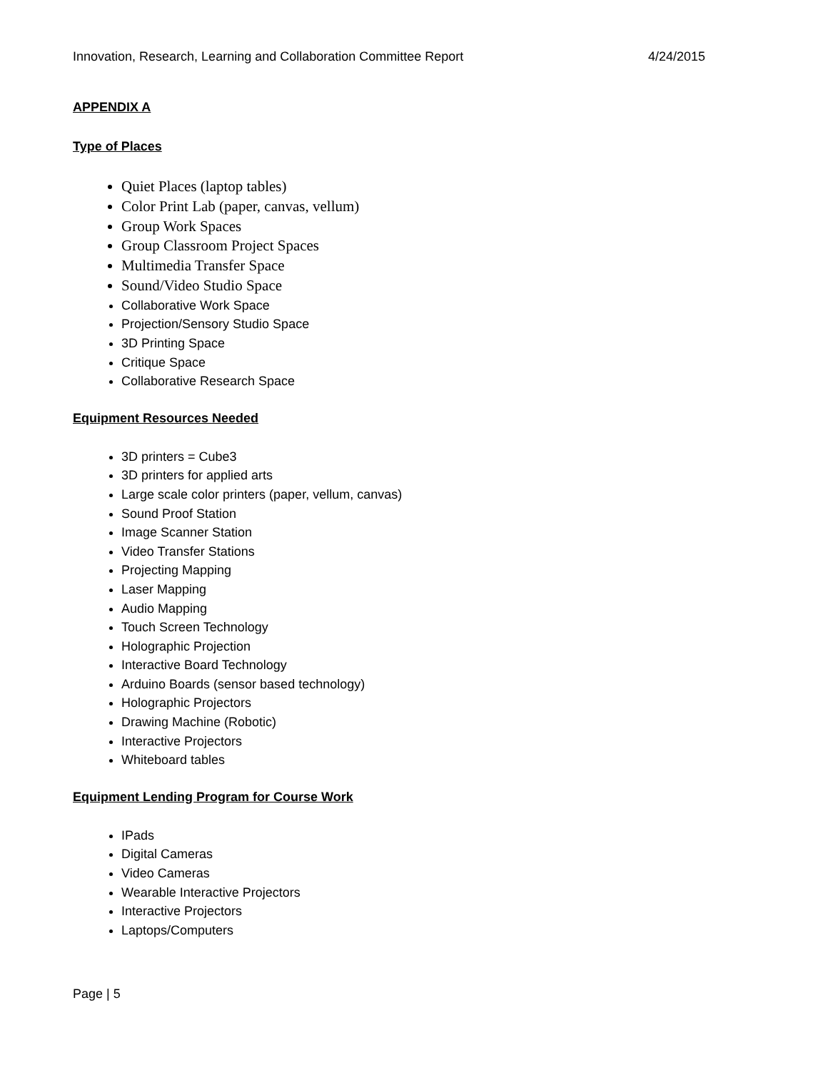Innovation, Research, Learning and Collaboration Committee Report 4/24/2015
APPENDIX A
Type of Places
Quiet Places (laptop tables)
Color Print Lab (paper, canvas, vellum)
Group Work Spaces
Group Classroom Project Spaces
Multimedia Transfer Space
Sound/Video Studio Space
Collaborative Work Space
Projection/Sensory Studio Space
3D Printing Space
Critique Space
Collaborative Research Space
Equipment Resources Needed
3D printers = Cube3
3D printers for applied arts
Large scale color printers (paper, vellum, canvas)
Sound Proof Station
Image Scanner Station
Video Transfer Stations
Projecting Mapping
Laser Mapping
Audio Mapping
Touch Screen Technology
Holographic Projection
Interactive Board Technology
Arduino Boards (sensor based technology)
Holographic Projectors
Drawing Machine (Robotic)
Interactive Projectors
Whiteboard tables
Equipment Lending Program for Course Work
IPads
Digital Cameras
Video Cameras
Wearable Interactive Projectors
Interactive Projectors
Laptops/Computers
Page | 5